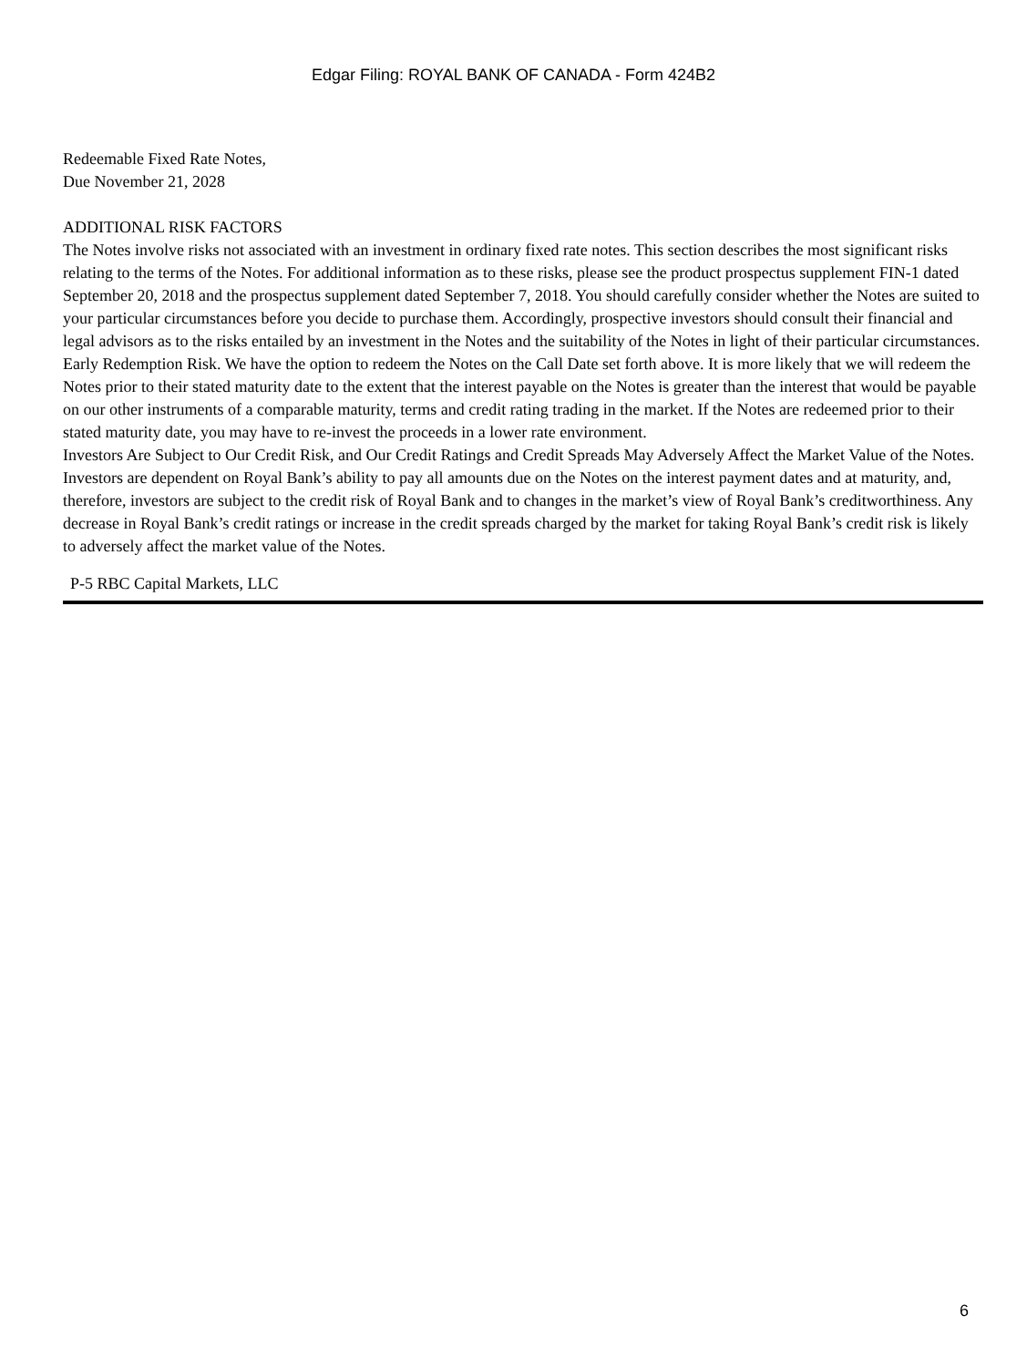Edgar Filing: ROYAL BANK OF CANADA - Form 424B2
Redeemable Fixed Rate Notes,
Due November 21, 2028
ADDITIONAL RISK FACTORS
The Notes involve risks not associated with an investment in ordinary fixed rate notes. This section describes the most significant risks relating to the terms of the Notes. For additional information as to these risks, please see the product prospectus supplement FIN-1 dated September 20, 2018 and the prospectus supplement dated September 7, 2018. You should carefully consider whether the Notes are suited to your particular circumstances before you decide to purchase them. Accordingly, prospective investors should consult their financial and legal advisors as to the risks entailed by an investment in the Notes and the suitability of the Notes in light of their particular circumstances.
Early Redemption Risk. We have the option to redeem the Notes on the Call Date set forth above. It is more likely that we will redeem the Notes prior to their stated maturity date to the extent that the interest payable on the Notes is greater than the interest that would be payable on our other instruments of a comparable maturity, terms and credit rating trading in the market. If the Notes are redeemed prior to their stated maturity date, you may have to re-invest the proceeds in a lower rate environment.
Investors Are Subject to Our Credit Risk, and Our Credit Ratings and Credit Spreads May Adversely Affect the Market Value of the Notes. Investors are dependent on Royal Bank’s ability to pay all amounts due on the Notes on the interest payment dates and at maturity, and, therefore, investors are subject to the credit risk of Royal Bank and to changes in the market’s view of Royal Bank’s creditworthiness. Any decrease in Royal Bank’s credit ratings or increase in the credit spreads charged by the market for taking Royal Bank’s credit risk is likely to adversely affect the market value of the Notes.
P-5 RBC Capital Markets, LLC
6